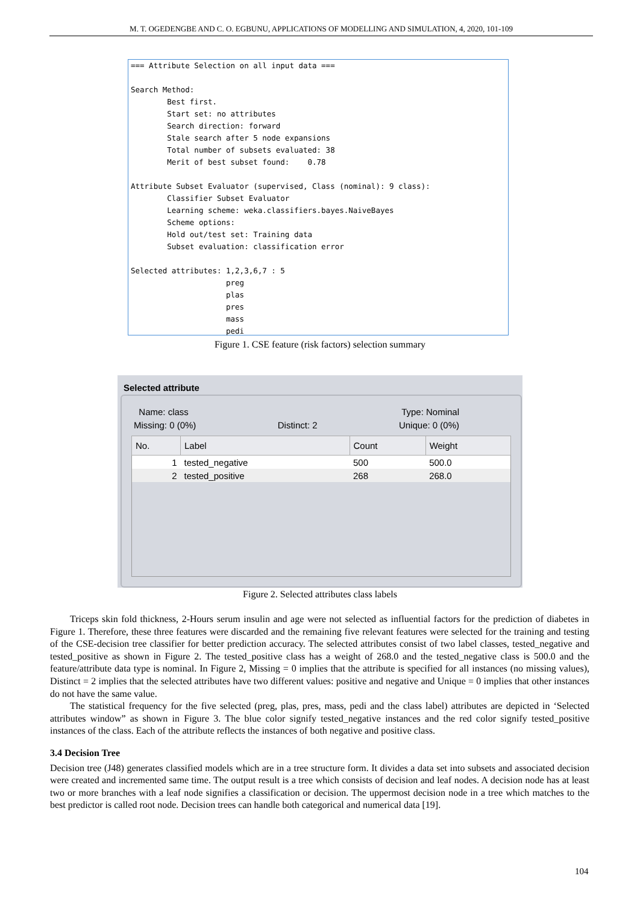M. T. OGEDENGBE AND C. O. EGBUNU, APPLICATIONS OF MODELLING AND SIMULATION, 4, 2020, 101-109
=== Attribute Selection on all input data === Search Method: Best first. Start set: no attributes Search direction: forward Stale search after 5 node expansions Total number of subsets evaluated: 38 Merit of best subset found: 0.78 Attribute Subset Evaluator (supervised, Class (nominal): 9 class): Classifier Subset Evaluator Learning scheme: weka.classifiers.bayes.NaiveBayes Scheme options: Hold out/test set: Training data Subset evaluation: classification error Selected attributes: 1,2,3,6,7 : 5 preg plas pres mass pedi
Figure 1. CSE feature (risk factors) selection summary
Selected attribute
Name: class Type: Nominal
Missing: 0 (0%) Distinct: 2 Unique: 0 (0%)
| No. | Label | Count | Weight |
| --- | --- | --- | --- |
| 1 | tested_negative | 500 | 500.0 |
| 2 | tested_positive | 268 | 268.0 |
Figure 2. Selected attributes class labels
Triceps skin fold thickness, 2-Hours serum insulin and age were not selected as influential factors for the prediction of diabetes in Figure 1. Therefore, these three features were discarded and the remaining five relevant features were selected for the training and testing of the CSE-decision tree classifier for better prediction accuracy. The selected attributes consist of two label classes, tested_negative and tested_positive as shown in Figure 2. The tested_positive class has a weight of 268.0 and the tested_negative class is 500.0 and the feature/attribute data type is nominal. In Figure 2, Missing = 0 implies that the attribute is specified for all instances (no missing values), Distinct = 2 implies that the selected attributes have two different values: positive and negative and Unique = 0 implies that other instances do not have the same value.
The statistical frequency for the five selected (preg, plas, pres, mass, pedi and the class label) attributes are depicted in ‘Selected attributes window” as shown in Figure 3. The blue color signify tested_negative instances and the red color signify tested_positive instances of the class. Each of the attribute reflects the instances of both negative and positive class.
3.4 Decision Tree
Decision tree (J48) generates classified models which are in a tree structure form. It divides a data set into subsets and associated decision were created and incremented same time. The output result is a tree which consists of decision and leaf nodes. A decision node has at least two or more branches with a leaf node signifies a classification or decision. The uppermost decision node in a tree which matches to the best predictor is called root node. Decision trees can handle both categorical and numerical data [19].
104